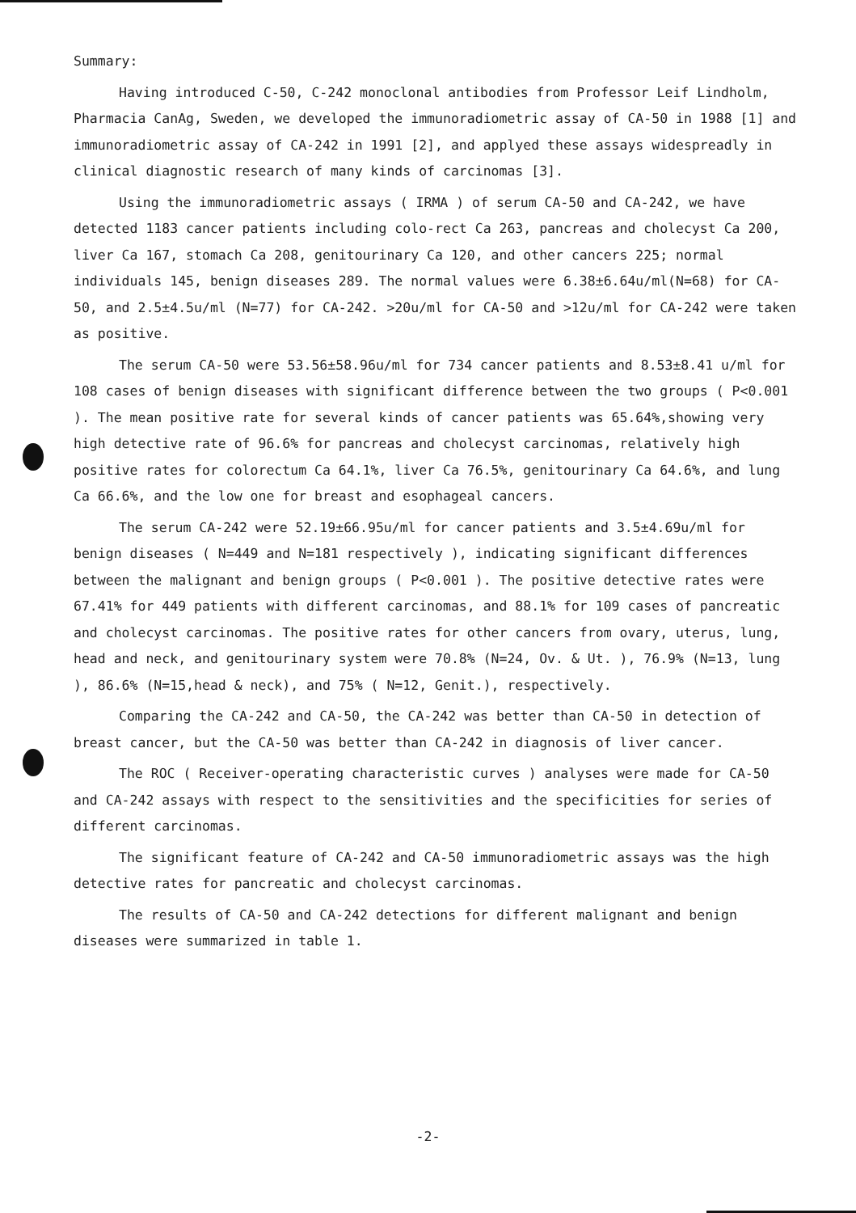Summary:
Having introduced C-50, C-242 monoclonal antibodies from Professor Leif Lindholm, Pharmacia CanAg, Sweden, we developed the immunoradiometric assay of CA-50 in 1988 [1] and immunoradiometric assay of CA-242 in 1991 [2], and applyed these assays widespreadly in clinical diagnostic research of many kinds of carcinomas [3].
Using the immunoradiometric assays ( IRMA ) of serum CA-50 and CA-242, we have detected 1183 cancer patients including colo-rect Ca 263, pancreas and cholecyst Ca 200, liver Ca 167, stomach Ca 208, genitourinary Ca 120, and other cancers 225; normal individuals 145, benign diseases 289. The normal values were 6.38±6.64u/ml(N=68) for CA-50, and 2.5±4.5u/ml (N=77) for CA-242. >20u/ml for CA-50 and >12u/ml for CA-242 were taken as positive.
The serum CA-50 were 53.56±58.96u/ml for 734 cancer patients and 8.53±8.41 u/ml for 108 cases of benign diseases with significant difference between the two groups ( P<0.001 ). The mean positive rate for several kinds of cancer patients was 65.64%,showing very high detective rate of 96.6% for pancreas and cholecyst carcinomas, relatively high positive rates for colorectum Ca 64.1%, liver Ca 76.5%, genitourinary Ca 64.6%, and lung Ca 66.6%, and the low one for breast and esophageal cancers.
The serum CA-242 were 52.19±66.95u/ml for cancer patients and 3.5±4.69u/ml for benign diseases ( N=449 and N=181 respectively ), indicating significant differences between the malignant and benign groups ( P<0.001 ). The positive detective rates were 67.41% for 449 patients with different carcinomas, and 88.1% for 109 cases of pancreatic and cholecyst carcinomas. The positive rates for other cancers from ovary, uterus, lung, head and neck, and genitourinary system were 70.8% (N=24, Ov. & Ut. ), 76.9% (N=13, lung ), 86.6% (N=15,head & neck), and 75% ( N=12, Genit.), respectively.
Comparing the CA-242 and CA-50, the CA-242 was better than CA-50 in detection of breast cancer, but the CA-50 was better than CA-242 in diagnosis of liver cancer.
The ROC ( Receiver-operating characteristic curves ) analyses were made for CA-50 and CA-242 assays with respect to the sensitivities and the specificities for series of different carcinomas.
The significant feature of CA-242 and CA-50 immunoradiometric assays was the high detective rates for pancreatic and cholecyst carcinomas.
The results of CA-50 and CA-242 detections for different malignant and benign diseases were summarized in table 1.
-2-